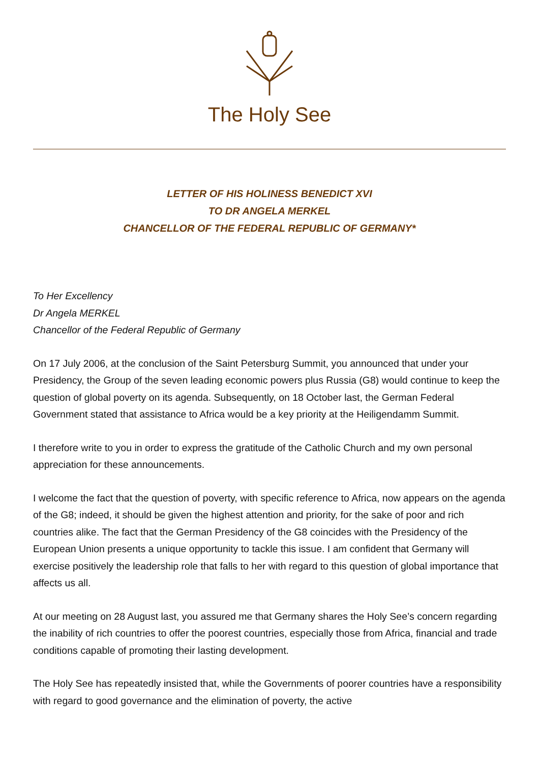The Holy See
LETTER OF HIS HOLINESS BENEDICT XVI
TO DR ANGELA MERKEL
CHANCELLOR OF THE FEDERAL REPUBLIC OF GERMANY*
To Her Excellency
Dr Angela MERKEL
Chancellor of the Federal Republic of Germany
On 17 July 2006, at the conclusion of the Saint Petersburg Summit, you announced that under your Presidency, the Group of the seven leading economic powers plus Russia (G8) would continue to keep the question of global poverty on its agenda. Subsequently, on 18 October last, the German Federal Government stated that assistance to Africa would be a key priority at the Heiligendamm Summit.
I therefore write to you in order to express the gratitude of the Catholic Church and my own personal appreciation for these announcements.
I welcome the fact that the question of poverty, with specific reference to Africa, now appears on the agenda of the G8; indeed, it should be given the highest attention and priority, for the sake of poor and rich countries alike. The fact that the German Presidency of the G8 coincides with the Presidency of the European Union presents a unique opportunity to tackle this issue. I am confident that Germany will exercise positively the leadership role that falls to her with regard to this question of global importance that affects us all.
At our meeting on 28 August last, you assured me that Germany shares the Holy See’s concern regarding the inability of rich countries to offer the poorest countries, especially those from Africa, financial and trade conditions capable of promoting their lasting development.
The Holy See has repeatedly insisted that, while the Governments of poorer countries have a responsibility with regard to good governance and the elimination of poverty, the active